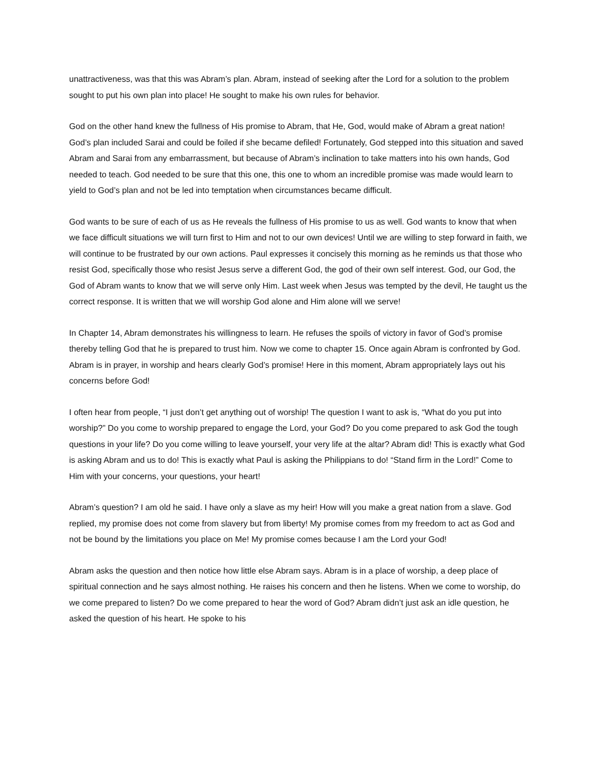unattractiveness, was that this was Abram’s plan. Abram, instead of seeking after the Lord for a solution to the problem sought to put his own plan into place! He sought to make his own rules for behavior.
God on the other hand knew the fullness of His promise to Abram, that He, God, would make of Abram a great nation! God’s plan included Sarai and could be foiled if she became defiled! Fortunately, God stepped into this situation and saved Abram and Sarai from any embarrassment, but because of Abram’s inclination to take matters into his own hands, God needed to teach. God needed to be sure that this one, this one to whom an incredible promise was made would learn to yield to God’s plan and not be led into temptation when circumstances became difficult.
God wants to be sure of each of us as He reveals the fullness of His promise to us as well. God wants to know that when we face difficult situations we will turn first to Him and not to our own devices! Until we are willing to step forward in faith, we will continue to be frustrated by our own actions. Paul expresses it concisely this morning as he reminds us that those who resist God, specifically those who resist Jesus serve a different God, the god of their own self interest. God, our God, the God of Abram wants to know that we will serve only Him. Last week when Jesus was tempted by the devil, He taught us the correct response. It is written that we will worship God alone and Him alone will we serve!
In Chapter 14, Abram demonstrates his willingness to learn. He refuses the spoils of victory in favor of God’s promise thereby telling God that he is prepared to trust him. Now we come to chapter 15. Once again Abram is confronted by God. Abram is in prayer, in worship and hears clearly God’s promise! Here in this moment, Abram appropriately lays out his concerns before God!
I often hear from people, “I just don’t get anything out of worship! The question I want to ask is, “What do you put into worship?” Do you come to worship prepared to engage the Lord, your God? Do you come prepared to ask God the tough questions in your life? Do you come willing to leave yourself, your very life at the altar? Abram did! This is exactly what God is asking Abram and us to do! This is exactly what Paul is asking the Philippians to do! “Stand firm in the Lord!” Come to Him with your concerns, your questions, your heart!
Abram’s question? I am old he said. I have only a slave as my heir! How will you make a great nation from a slave. God replied, my promise does not come from slavery but from liberty! My promise comes from my freedom to act as God and not be bound by the limitations you place on Me! My promise comes because I am the Lord your God!
Abram asks the question and then notice how little else Abram says. Abram is in a place of worship, a deep place of spiritual connection and he says almost nothing. He raises his concern and then he listens. When we come to worship, do we come prepared to listen? Do we come prepared to hear the word of God? Abram didn’t just ask an idle question, he asked the question of his heart. He spoke to his